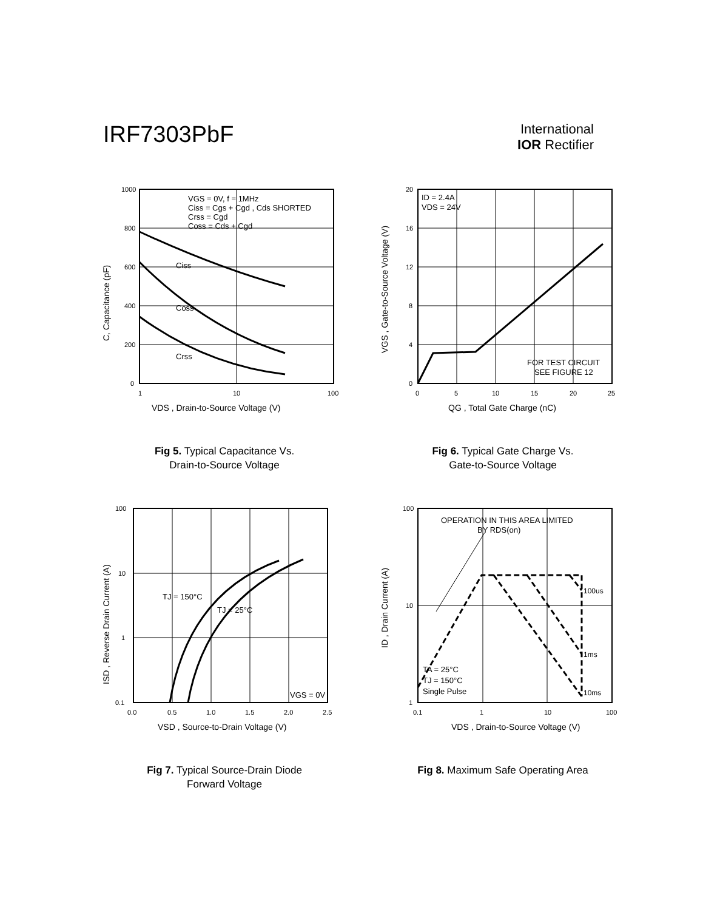IRF7303PbF
International
IOR Rectifier
1000
800
600
400
200
0
1
10
100
VGS = 0V, f = 1MHz
Ciss = Cgs + Cgd , Cds SHORTED
Crss = Cgd
Coss = Cds + Cgd
Ciss
Coss
Crss
VDS , Drain-to-Source Voltage (V)
C, Capacitance (pF)
Fig 5. Typical Capacitance Vs.
Drain-to-Source Voltage
20
16
12
8
4
0
0
5
10
15
20
25
ID = 2.4A
VDS = 24V
FOR TEST CIRCUIT
SEE FIGURE 12
QG , Total Gate Charge (nC)
VGS , Gate-to-Source Voltage (V)
Fig 6. Typical Gate Charge Vs.
Gate-to-Source Voltage
100
10
1
0.1
0.0
0.5
1.0
1.5
2.0
2.5
TJ = 150°C
TJ = 25°C
VGS = 0V
VSD , Source-to-Drain Voltage (V)
ISD , Reverse Drain Current (A)
Fig 7. Typical Source-Drain Diode
Forward Voltage
100
10
1
0.1
1
10
100
OPERATION IN THIS AREA LIMITED
BY RDS(on)
100us
1ms
10ms
TA = 25°C
TJ = 150°C
Single Pulse
VDS , Drain-to-Source Voltage (V)
ID , Drain Current (A)
Fig 8. Maximum Safe Operating Area